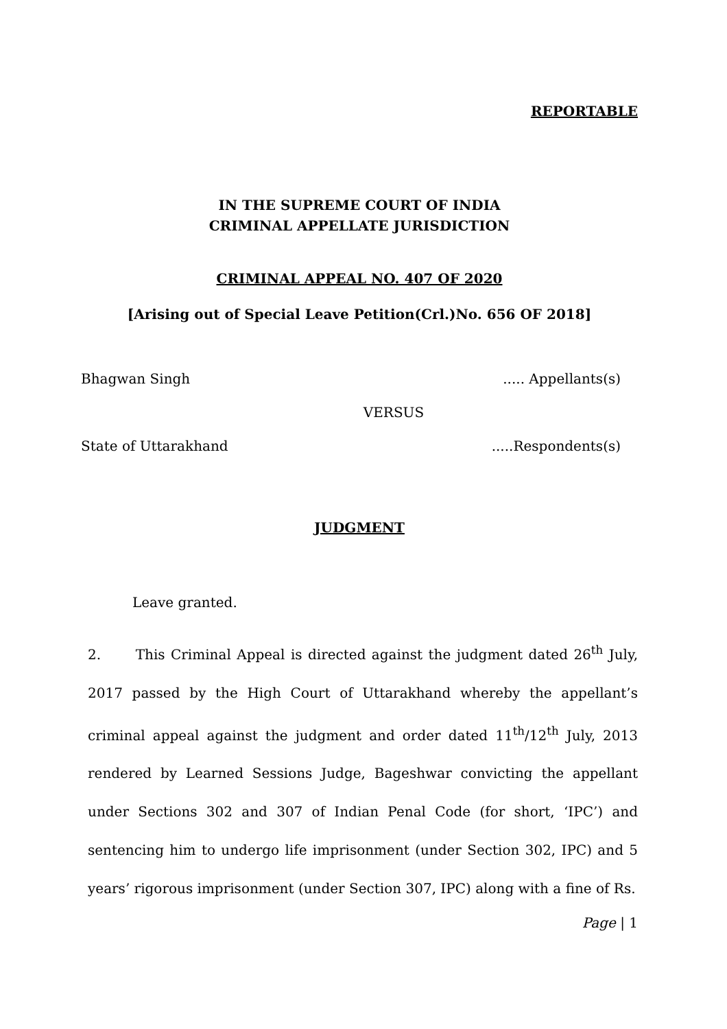REPORTABLE
IN THE SUPREME COURT OF INDIA
CRIMINAL APPELLATE JURISDICTION
CRIMINAL APPEAL NO. 407 OF 2020
[Arising out of Special Leave Petition(Crl.)No. 656 OF 2018]
Bhagwan Singh..... Appellants(s)
VERSUS
State of Uttarakhand.....Respondents(s)
JUDGMENT
Leave granted.
2. This Criminal Appeal is directed against the judgment dated 26<sup>th</sup> July, 2017 passed by the High Court of Uttarakhand whereby the appellant’s criminal appeal against the judgment and order dated 11<sup>th</sup>/12<sup>th</sup> July, 2013 rendered by Learned Sessions Judge, Bageshwar convicting the appellant under Sections 302 and 307 of Indian Penal Code (for short, ‘IPC’) and sentencing him to undergo life imprisonment (under Section 302, IPC) and 5 years’ rigorous imprisonment (under Section 307, IPC) along with a fine of Rs.
Page | 1